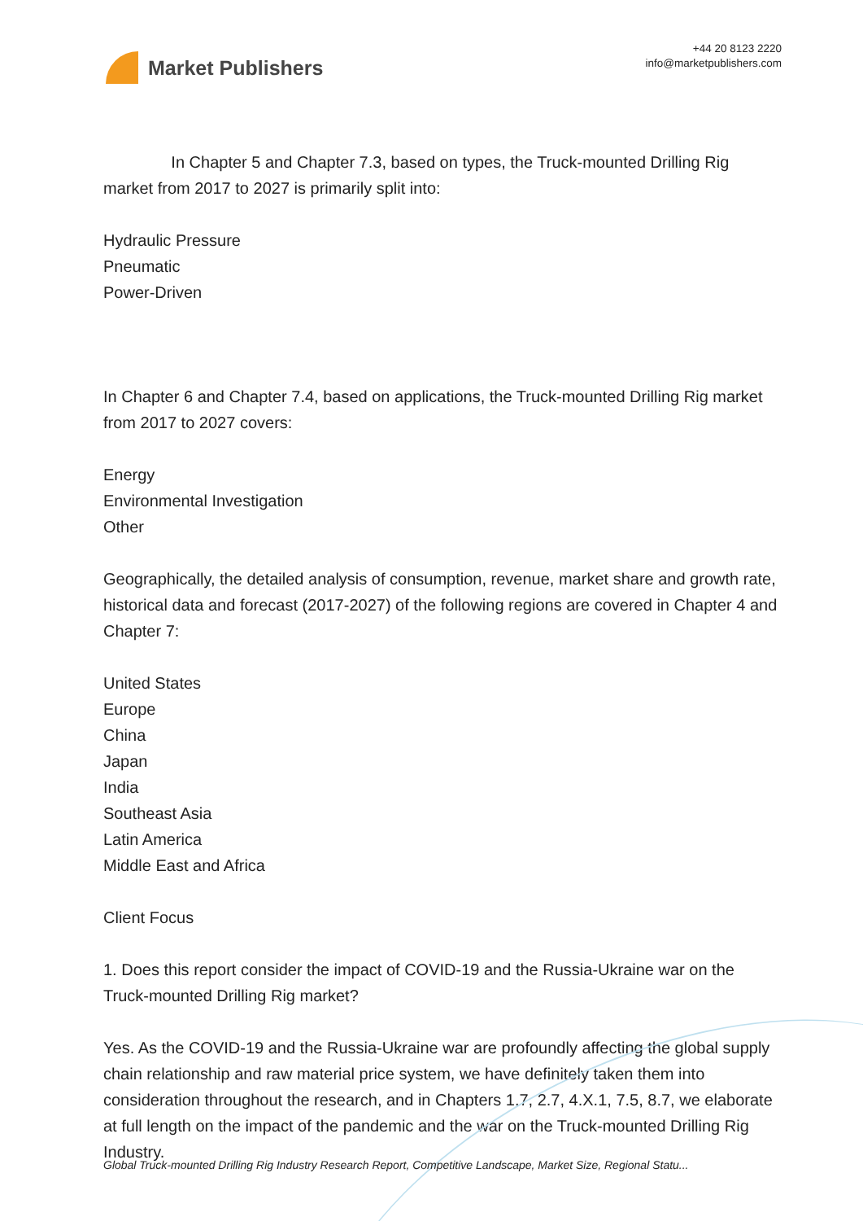Market Publishers
+44 20 8123 2220
info@marketpublishers.com
In Chapter 5 and Chapter 7.3, based on types, the Truck-mounted Drilling Rig market from 2017 to 2027 is primarily split into:
Hydraulic Pressure
Pneumatic
Power-Driven
In Chapter 6 and Chapter 7.4, based on applications, the Truck-mounted Drilling Rig market from 2017 to 2027 covers:
Energy
Environmental Investigation
Other
Geographically, the detailed analysis of consumption, revenue, market share and growth rate, historical data and forecast (2017-2027) of the following regions are covered in Chapter 4 and Chapter 7:
United States
Europe
China
Japan
India
Southeast Asia
Latin America
Middle East and Africa
Client Focus
1. Does this report consider the impact of COVID-19 and the Russia-Ukraine war on the Truck-mounted Drilling Rig market?
Yes. As the COVID-19 and the Russia-Ukraine war are profoundly affecting the global supply chain relationship and raw material price system, we have definitely taken them into consideration throughout the research, and in Chapters 1.7, 2.7, 4.X.1, 7.5, 8.7, we elaborate at full length on the impact of the pandemic and the war on the Truck-mounted Drilling Rig Industry.
Global Truck-mounted Drilling Rig Industry Research Report, Competitive Landscape, Market Size, Regional Statu...